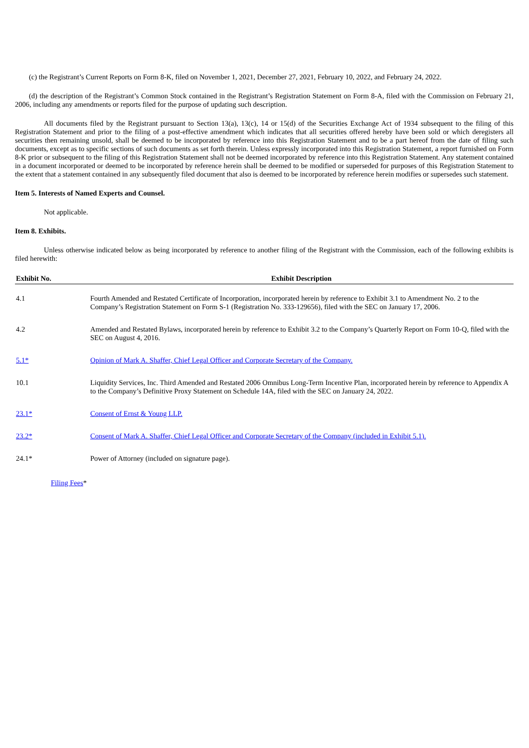(c) the Registrant’s Current Reports on Form 8-K, filed on November 1, 2021, December 27, 2021, February 10, 2022, and February 24, 2022.
(d) the description of the Registrant’s Common Stock contained in the Registrant’s Registration Statement on Form 8-A, filed with the Commission on February 21, 2006, including any amendments or reports filed for the purpose of updating such description.
All documents filed by the Registrant pursuant to Section 13(a), 13(c), 14 or 15(d) of the Securities Exchange Act of 1934 subsequent to the filing of this Registration Statement and prior to the filing of a post-effective amendment which indicates that all securities offered hereby have been sold or which deregisters all securities then remaining unsold, shall be deemed to be incorporated by reference into this Registration Statement and to be a part hereof from the date of filing such documents, except as to specific sections of such documents as set forth therein. Unless expressly incorporated into this Registration Statement, a report furnished on Form 8-K prior or subsequent to the filing of this Registration Statement shall not be deemed incorporated by reference into this Registration Statement. Any statement contained in a document incorporated or deemed to be incorporated by reference herein shall be deemed to be modified or superseded for purposes of this Registration Statement to the extent that a statement contained in any subsequently filed document that also is deemed to be incorporated by reference herein modifies or supersedes such statement.
Item 5. Interests of Named Experts and Counsel.
Not applicable.
Item 8. Exhibits.
Unless otherwise indicated below as being incorporated by reference to another filing of the Registrant with the Commission, each of the following exhibits is filed herewith:
| Exhibit No. | Exhibit Description |
| --- | --- |
| 4.1 | Fourth Amended and Restated Certificate of Incorporation, incorporated herein by reference to Exhibit 3.1 to Amendment No. 2 to the Company’s Registration Statement on Form S-1 (Registration No. 333-129656), filed with the SEC on January 17, 2006. |
| 4.2 | Amended and Restated Bylaws, incorporated herein by reference to Exhibit 3.2 to the Company’s Quarterly Report on Form 10-Q, filed with the SEC on August 4, 2016. |
| 5.1* | Opinion of Mark A. Shaffer, Chief Legal Officer and Corporate Secretary of the Company. |
| 10.1 | Liquidity Services, Inc. Third Amended and Restated 2006 Omnibus Long-Term Incentive Plan, incorporated herein by reference to Appendix A to the Company’s Definitive Proxy Statement on Schedule 14A, filed with the SEC on January 24, 2022. |
| 23.1* | Consent of Ernst & Young LLP. |
| 23.2* | Consent of Mark A. Shaffer, Chief Legal Officer and Corporate Secretary of the Company (included in Exhibit 5.1). |
| 24.1* | Power of Attorney (included on signature page). |
Filing Fees*